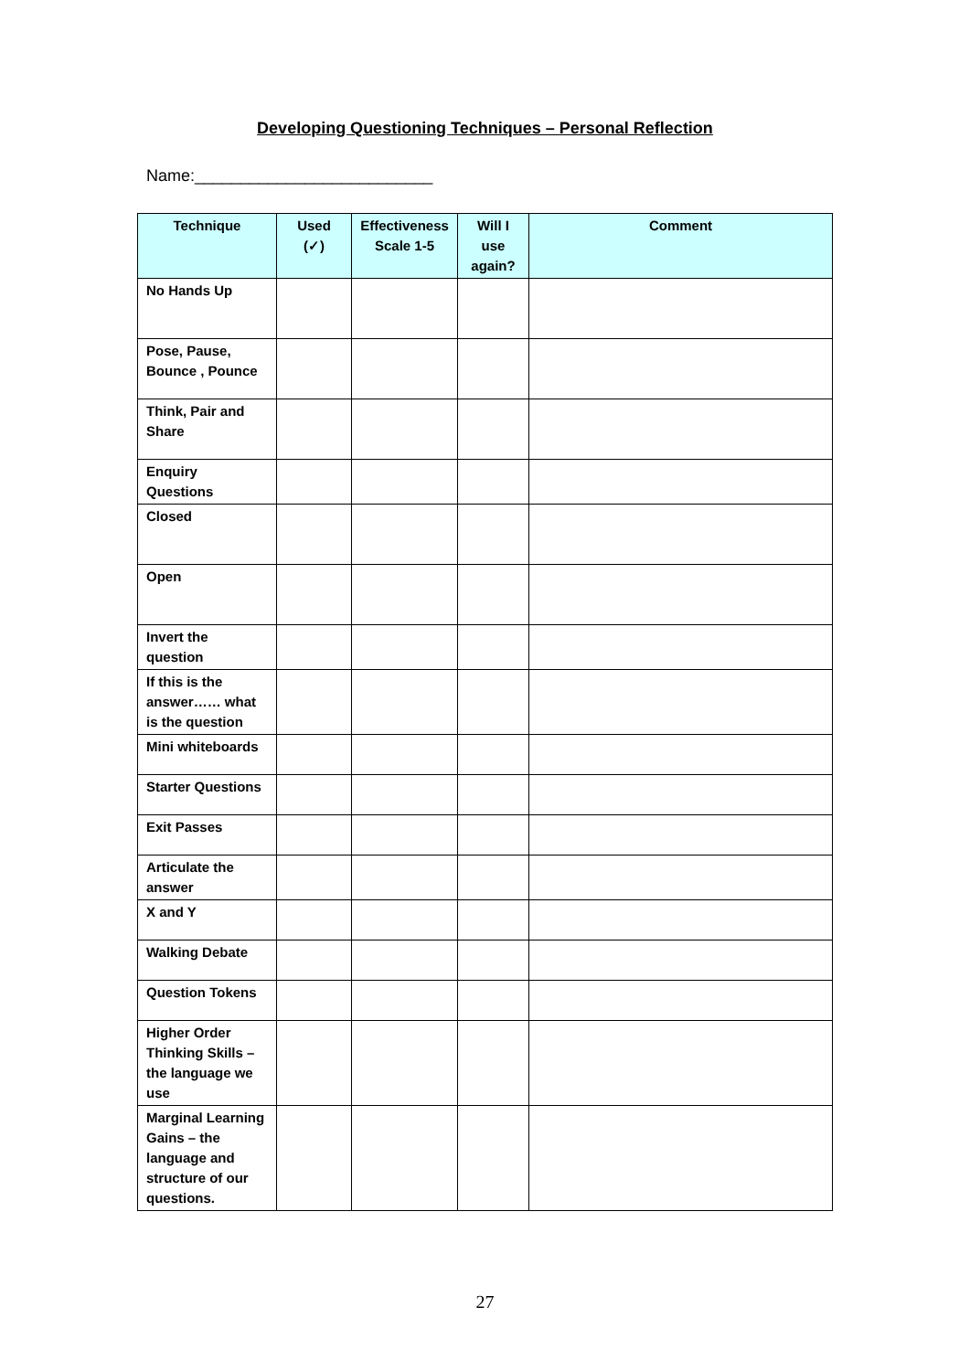Developing Questioning Techniques – Personal Reflection
Name:__________________________
| Technique | Used (✓) | Effectiveness Scale 1-5 | Will I use again? | Comment |
| --- | --- | --- | --- | --- |
| No Hands Up | | | | |
| Pose, Pause, Bounce , Pounce | | | | |
| Think, Pair and Share | | | | |
| Enquiry Questions | | | | |
| Closed | | | | |
| Open | | | | |
| Invert the question | | | | |
| If this is the answer…… what is the question | | | | |
| Mini whiteboards | | | | |
| Starter Questions | | | | |
| Exit Passes | | | | |
| Articulate the answer | | | | |
| X and Y | | | | |
| Walking Debate | | | | |
| Question Tokens | | | | |
| Higher Order Thinking Skills – the language we use | | | | |
| Marginal Learning Gains – the language and structure of our questions. | | | | |
27